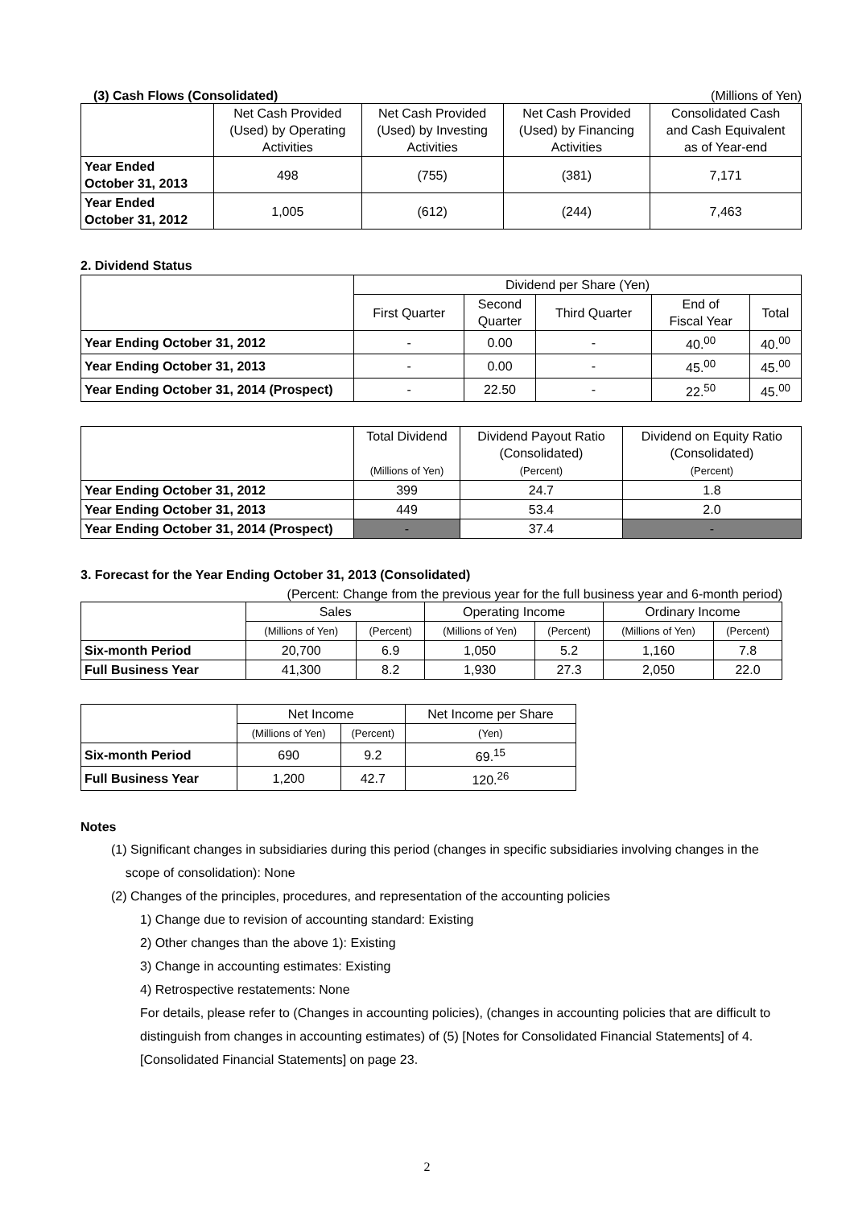(3) Cash Flows (Consolidated) (Millions of Yen)
| | Net Cash Provided (Used) by Operating Activities | Net Cash Provided (Used) by Investing Activities | Net Cash Provided (Used) by Financing Activities | Consolidated Cash and Cash Equivalent as of Year-end |
| --- | --- | --- | --- | --- |
| Year Ended October 31, 2013 | 498 | (755) | (381) | 7,171 |
| Year Ended October 31, 2012 | 1,005 | (612) | (244) | 7,463 |
2. Dividend Status
| | Dividend per Share (Yen) | | | | |
| --- | --- | --- | --- | --- | --- |
| | First Quarter | Second Quarter | Third Quarter | End of Fiscal Year | Total |
| Year Ending October 31, 2012 | - | 0.00 | - | 40.<sup>00</sup> | 40.<sup>00</sup> |
| Year Ending October 31, 2013 | - | 0.00 | - | 45.<sup>00</sup> | 45.<sup>00</sup> |
| Year Ending October 31, 2014 (Prospect) | - | 22.50 | - | 22.<sup>50</sup> | 45.<sup>00</sup> |
| | Total Dividend (Millions of Yen) | Dividend Payout Ratio (Consolidated) (Percent) | Dividend on Equity Ratio (Consolidated) (Percent) |
| --- | --- | --- | --- |
| Year Ending October 31, 2012 | 399 | 24.7 | 1.8 |
| Year Ending October 31, 2013 | 449 | 53.4 | 2.0 |
| Year Ending October 31, 2014 (Prospect) | - | 37.4 | - |
3. Forecast for the Year Ending October 31, 2013 (Consolidated)
(Percent: Change from the previous year for the full business year and 6-month period)
| | Sales | | Operating Income | | Ordinary Income | |
| --- | --- | --- | --- | --- | --- | --- |
| | (Millions of Yen) | (Percent) | (Millions of Yen) | (Percent) | (Millions of Yen) | (Percent) |
| Six-month Period | 20,700 | 6.9 | 1,050 | 5.2 | 1,160 | 7.8 |
| Full Business Year | 41,300 | 8.2 | 1,930 | 27.3 | 2,050 | 22.0 |
| | Net Income | | Net Income per Share |
| --- | --- | --- | --- |
| | (Millions of Yen) | (Percent) | (Yen) |
| Six-month Period | 690 | 9.2 | 69.<sup>15</sup> |
| Full Business Year | 1,200 | 42.7 | 120.<sup>26</sup> |
Notes
(1) Significant changes in subsidiaries during this period (changes in specific subsidiaries involving changes in the
scope of consolidation): None
(2) Changes of the principles, procedures, and representation of the accounting policies
1) Change due to revision of accounting standard: Existing
2) Other changes than the above 1): Existing
3) Change in accounting estimates: Existing
4) Retrospective restatements: None
For details, please refer to (Changes in accounting policies), (changes in accounting policies that are difficult to distinguish from changes in accounting estimates) of (5) [Notes for Consolidated Financial Statements] of 4. [Consolidated Financial Statements] on page 23.
2